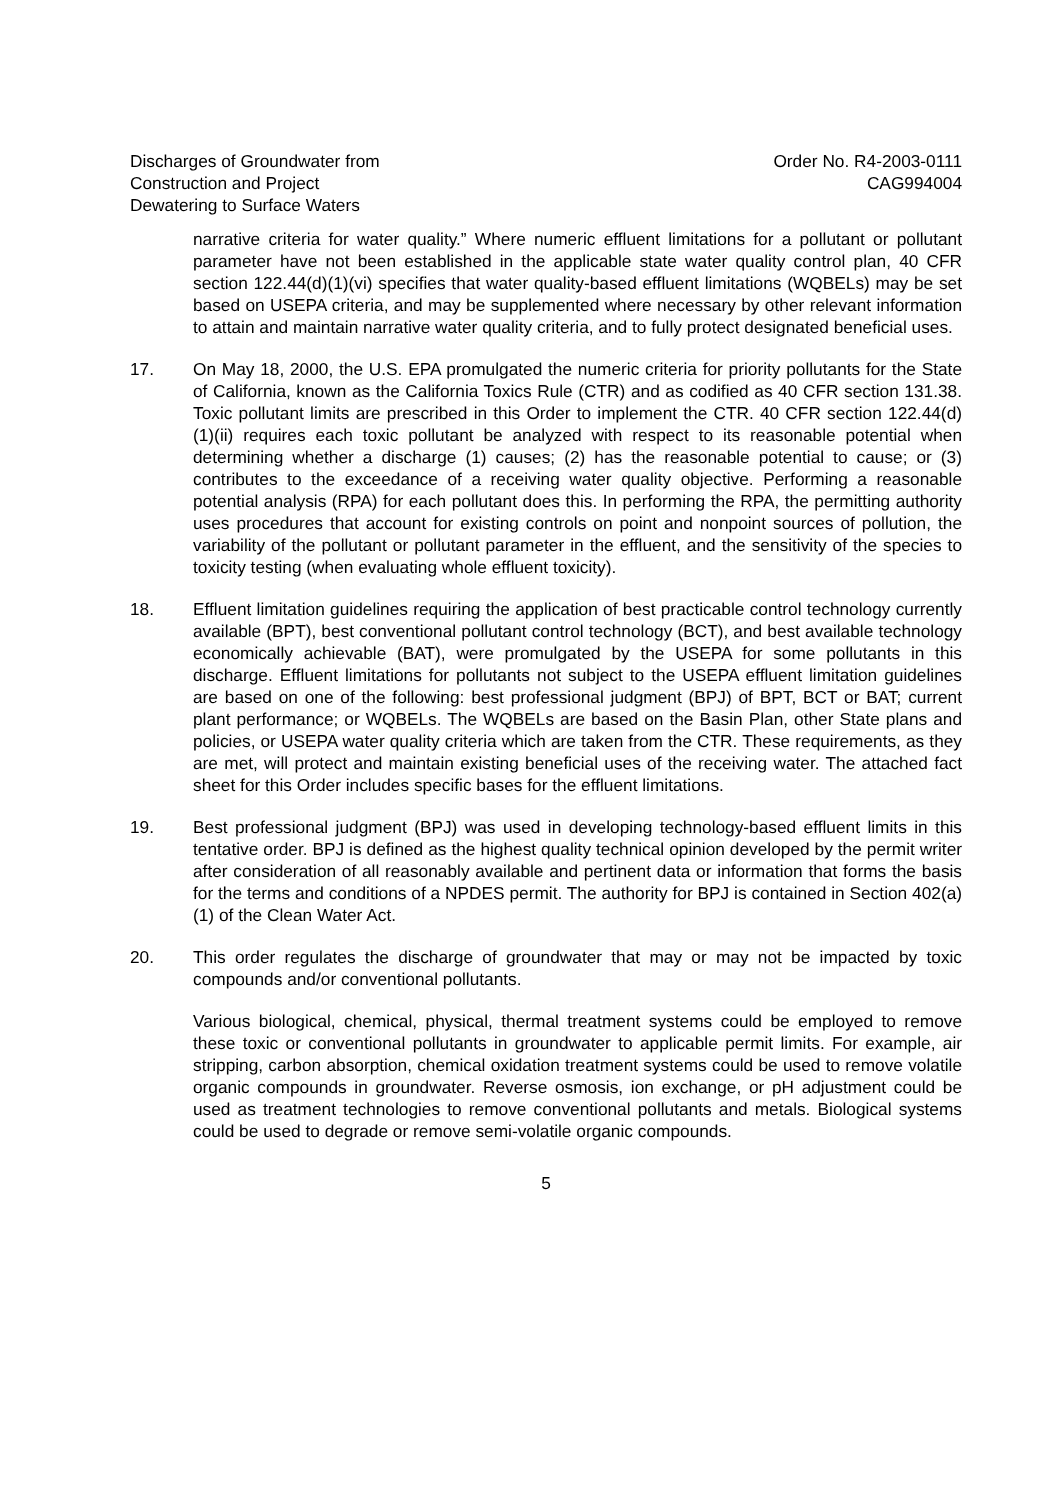Discharges of Groundwater from
Construction and Project
Dewatering to Surface Waters
Order No. R4-2003-0111
CAG994004
narrative criteria for water quality.” Where numeric effluent limitations for a pollutant or pollutant parameter have not been established in the applicable state water quality control plan, 40 CFR section 122.44(d)(1)(vi) specifies that water quality-based effluent limitations (WQBELs) may be set based on USEPA criteria, and may be supplemented where necessary by other relevant information to attain and maintain narrative water quality criteria, and to fully protect designated beneficial uses.
17. On May 18, 2000, the U.S. EPA promulgated the numeric criteria for priority pollutants for the State of California, known as the California Toxics Rule (CTR) and as codified as 40 CFR section 131.38. Toxic pollutant limits are prescribed in this Order to implement the CTR. 40 CFR section 122.44(d)(1)(ii) requires each toxic pollutant be analyzed with respect to its reasonable potential when determining whether a discharge (1) causes; (2) has the reasonable potential to cause; or (3) contributes to the exceedance of a receiving water quality objective. Performing a reasonable potential analysis (RPA) for each pollutant does this. In performing the RPA, the permitting authority uses procedures that account for existing controls on point and nonpoint sources of pollution, the variability of the pollutant or pollutant parameter in the effluent, and the sensitivity of the species to toxicity testing (when evaluating whole effluent toxicity).
18. Effluent limitation guidelines requiring the application of best practicable control technology currently available (BPT), best conventional pollutant control technology (BCT), and best available technology economically achievable (BAT), were promulgated by the USEPA for some pollutants in this discharge. Effluent limitations for pollutants not subject to the USEPA effluent limitation guidelines are based on one of the following: best professional judgment (BPJ) of BPT, BCT or BAT; current plant performance; or WQBELs. The WQBELs are based on the Basin Plan, other State plans and policies, or USEPA water quality criteria which are taken from the CTR. These requirements, as they are met, will protect and maintain existing beneficial uses of the receiving water. The attached fact sheet for this Order includes specific bases for the effluent limitations.
19. Best professional judgment (BPJ) was used in developing technology-based effluent limits in this tentative order. BPJ is defined as the highest quality technical opinion developed by the permit writer after consideration of all reasonably available and pertinent data or information that forms the basis for the terms and conditions of a NPDES permit. The authority for BPJ is contained in Section 402(a)(1) of the Clean Water Act.
20. This order regulates the discharge of groundwater that may or may not be impacted by toxic compounds and/or conventional pollutants.
Various biological, chemical, physical, thermal treatment systems could be employed to remove these toxic or conventional pollutants in groundwater to applicable permit limits. For example, air stripping, carbon absorption, chemical oxidation treatment systems could be used to remove volatile organic compounds in groundwater. Reverse osmosis, ion exchange, or pH adjustment could be used as treatment technologies to remove conventional pollutants and metals. Biological systems could be used to degrade or remove semi-volatile organic compounds.
5